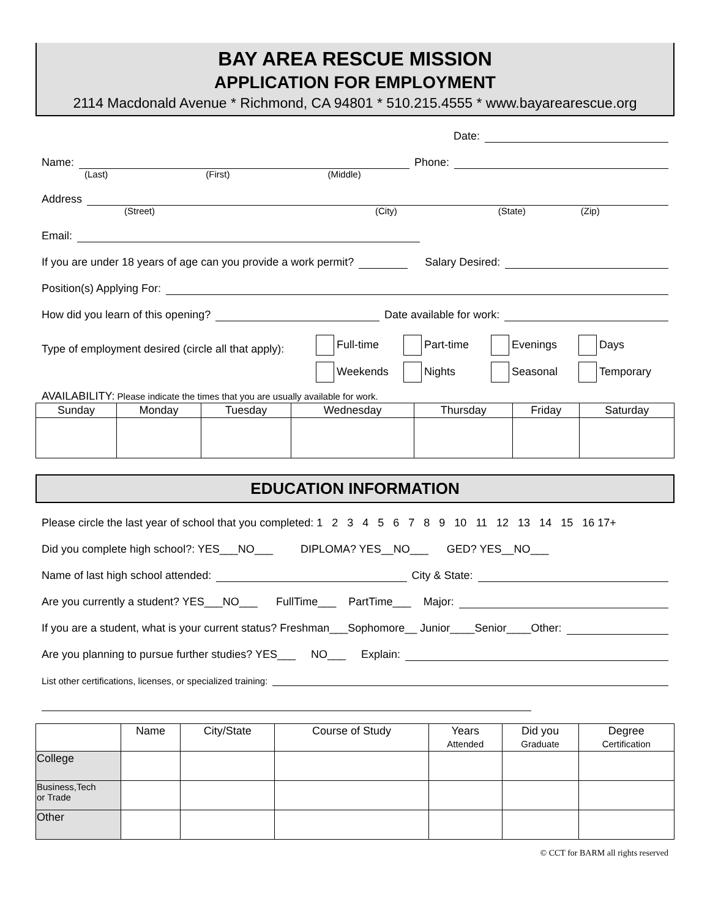BAY AREA RESCUE MISSION
APPLICATION FOR EMPLOYMENT
2114 Macdonald Avenue * Richmond, CA 94801 * 510.215.4555 * www.bayarearescue.org
Date:
Name: Phone:
(Last) (First) (Middle)
Address
(Street) (City) (State) (Zip)
Email:
If you are under 18 years of age can you provide a work permit? Salary Desired:
Position(s) Applying For:
How did you learn of this opening? Date available for work:
Type of employment desired (circle all that apply): Full-time Part-time Evenings Days
Weekends Nights Seasonal Temporary
AVAILABILITY: Please indicate the times that you are usually available for work.
| Sunday | Monday | Tuesday | Wednesday | Thursday | Friday | Saturday |
| --- | --- | --- | --- | --- | --- | --- |
EDUCATION INFORMATION
Please circle the last year of school that you completed: 1 2 3 4 5 6 7 8 9 10 11 12 13 14 15 16 17+
Did you complete high school?: YES___NO___ DIPLOMA? YES__NO___ GED? YES__NO___
Name of last high school attended: City & State:
Are you currently a student? YES___NO___ FullTime___ PartTime___ Major:
If you are a student, what is your current status? Freshman___Sophomore__ Junior____Senior____Other:
Are you planning to pursue further studies? YES___ NO___ Explain:
List other certifications, licenses, or specialized training:
| | Name | City/State | Course of Study | Years Attended | Did you Graduate | Degree Certification |
| --- | --- | --- | --- | --- | --- | --- |
| College | | | | | | |
| Business,Tech or Trade | | | | | | |
| Other | | | | | | |
© CCT for BARM all rights reserved